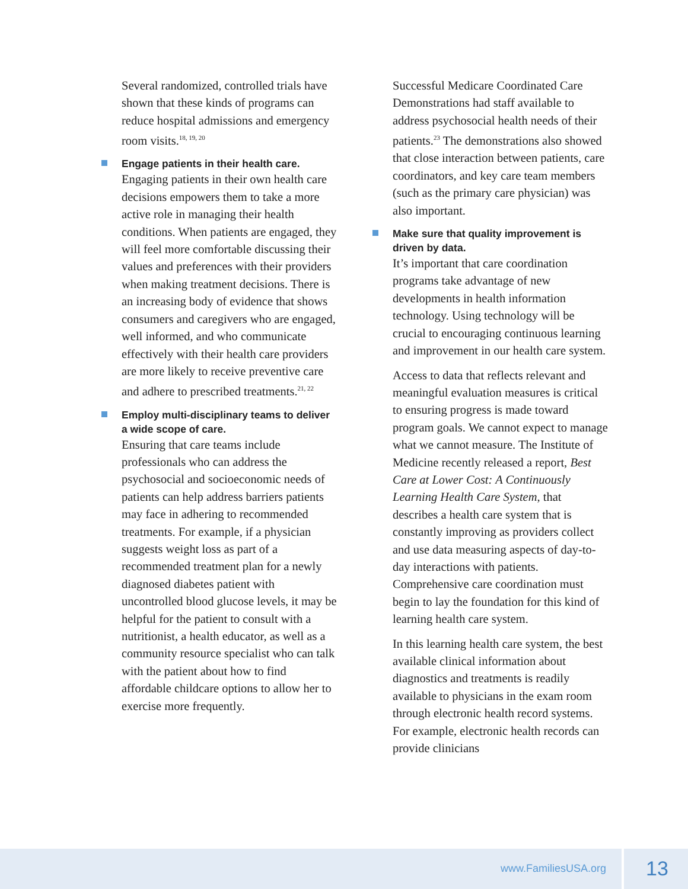Several randomized, controlled trials have shown that these kinds of programs can reduce hospital admissions and emergency room visits.<sup>18, 19, 20</sup>
Engage patients in their health care.
Engaging patients in their own health care decisions empowers them to take a more active role in managing their health conditions. When patients are engaged, they will feel more comfortable discussing their values and preferences with their providers when making treatment decisions. There is an increasing body of evidence that shows consumers and caregivers who are engaged, well informed, and who communicate effectively with their health care providers are more likely to receive preventive care and adhere to prescribed treatments.<sup>21, 22</sup>
Employ multi-disciplinary teams to deliver a wide scope of care.
Ensuring that care teams include professionals who can address the psychosocial and socioeconomic needs of patients can help address barriers patients may face in adhering to recommended treatments. For example, if a physician suggests weight loss as part of a recommended treatment plan for a newly diagnosed diabetes patient with uncontrolled blood glucose levels, it may be helpful for the patient to consult with a nutritionist, a health educator, as well as a community resource specialist who can talk with the patient about how to find affordable childcare options to allow her to exercise more frequently.
Successful Medicare Coordinated Care Demonstrations had staff available to address psychosocial health needs of their patients.<sup>23</sup> The demonstrations also showed that close interaction between patients, care coordinators, and key care team members (such as the primary care physician) was also important.
Make sure that quality improvement is driven by data.
It’s important that care coordination programs take advantage of new developments in health information technology. Using technology will be crucial to encouraging continuous learning and improvement in our health care system.
Access to data that reflects relevant and meaningful evaluation measures is critical to ensuring progress is made toward program goals. We cannot expect to manage what we cannot measure. The Institute of Medicine recently released a report, Best Care at Lower Cost: A Continuously Learning Health Care System, that describes a health care system that is constantly improving as providers collect and use data measuring aspects of day-to-day interactions with patients. Comprehensive care coordination must begin to lay the foundation for this kind of learning health care system.
In this learning health care system, the best available clinical information about diagnostics and treatments is readily available to physicians in the exam room through electronic health record systems. For example, electronic health records can provide clinicians
www.FamiliesUSA.org 13